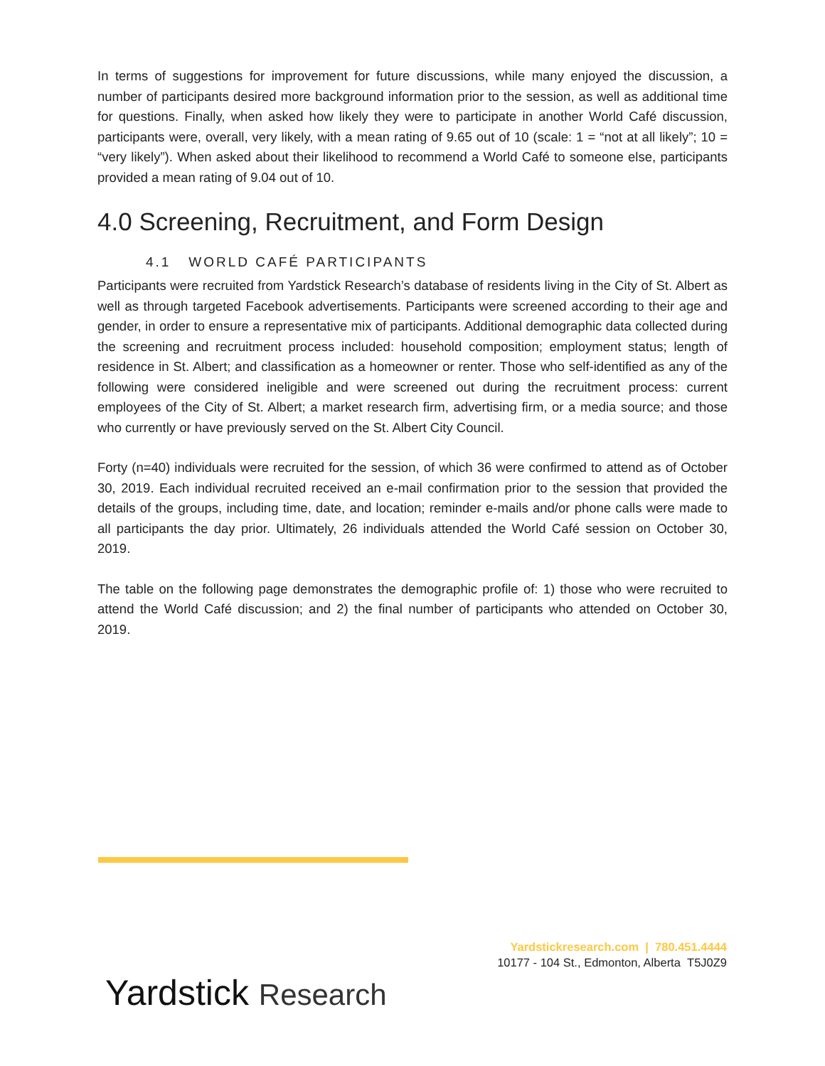In terms of suggestions for improvement for future discussions, while many enjoyed the discussion, a number of participants desired more background information prior to the session, as well as additional time for questions. Finally, when asked how likely they were to participate in another World Café discussion, participants were, overall, very likely, with a mean rating of 9.65 out of 10 (scale: 1 = “not at all likely”; 10 = “very likely”). When asked about their likelihood to recommend a World Café to someone else, participants provided a mean rating of 9.04 out of 10.
4.0 Screening, Recruitment, and Form Design
4.1 WORLD CAFÉ PARTICIPANTS
Participants were recruited from Yardstick Research’s database of residents living in the City of St. Albert as well as through targeted Facebook advertisements. Participants were screened according to their age and gender, in order to ensure a representative mix of participants. Additional demographic data collected during the screening and recruitment process included: household composition; employment status; length of residence in St. Albert; and classification as a homeowner or renter. Those who self-identified as any of the following were considered ineligible and were screened out during the recruitment process: current employees of the City of St. Albert; a market research firm, advertising firm, or a media source; and those who currently or have previously served on the St. Albert City Council.
Forty (n=40) individuals were recruited for the session, of which 36 were confirmed to attend as of October 30, 2019. Each individual recruited received an e-mail confirmation prior to the session that provided the details of the groups, including time, date, and location; reminder e-mails and/or phone calls were made to all participants the day prior. Ultimately, 26 individuals attended the World Café session on October 30, 2019.
The table on the following page demonstrates the demographic profile of: 1) those who were recruited to attend the World Café discussion; and 2) the final number of participants who attended on October 30, 2019.
Yardstickresearch.com | 780.451.4444
10177 - 104 St., Edmonton, Alberta T5J0Z9
Yardstick Research